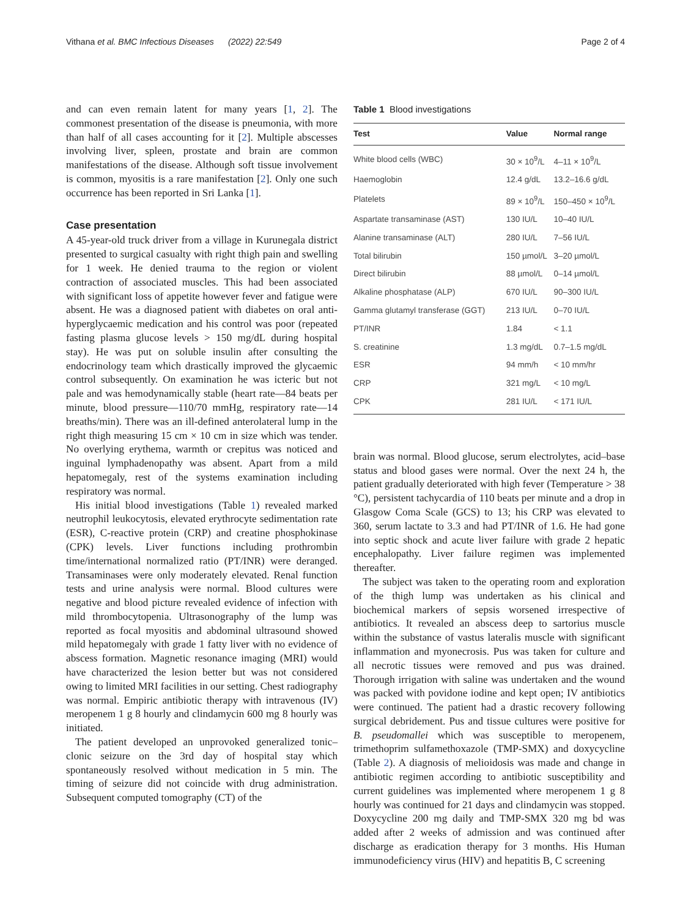Vithana et al. BMC Infectious Diseases (2022) 22:549 Page 2 of 4
and can even remain latent for many years [1, 2]. The commonest presentation of the disease is pneumonia, with more than half of all cases accounting for it [2]. Multiple abscesses involving liver, spleen, prostate and brain are common manifestations of the disease. Although soft tissue involvement is common, myositis is a rare manifestation [2]. Only one such occurrence has been reported in Sri Lanka [1].
Case presentation
A 45-year-old truck driver from a village in Kurunegala district presented to surgical casualty with right thigh pain and swelling for 1 week. He denied trauma to the region or violent contraction of associated muscles. This had been associated with significant loss of appetite however fever and fatigue were absent. He was a diagnosed patient with diabetes on oral anti-hyperglycaemic medication and his control was poor (repeated fasting plasma glucose levels > 150 mg/dL during hospital stay). He was put on soluble insulin after consulting the endocrinology team which drastically improved the glycaemic control subsequently. On examination he was icteric but not pale and was hemodynamically stable (heart rate—84 beats per minute, blood pressure—110/70 mmHg, respiratory rate—14 breaths/min). There was an ill-defined anterolateral lump in the right thigh measuring 15 cm × 10 cm in size which was tender. No overlying erythema, warmth or crepitus was noticed and inguinal lymphadenopathy was absent. Apart from a mild hepatomegaly, rest of the systems examination including respiratory was normal.
His initial blood investigations (Table 1) revealed marked neutrophil leukocytosis, elevated erythrocyte sedimentation rate (ESR), C-reactive protein (CRP) and creatine phosphokinase (CPK) levels. Liver functions including prothrombin time/international normalized ratio (PT/INR) were deranged. Transaminases were only moderately elevated. Renal function tests and urine analysis were normal. Blood cultures were negative and blood picture revealed evidence of infection with mild thrombocytopenia. Ultrasonography of the lump was reported as focal myositis and abdominal ultrasound showed mild hepatomegaly with grade 1 fatty liver with no evidence of abscess formation. Magnetic resonance imaging (MRI) would have characterized the lesion better but was not considered owing to limited MRI facilities in our setting. Chest radiography was normal. Empiric antibiotic therapy with intravenous (IV) meropenem 1 g 8 hourly and clindamycin 600 mg 8 hourly was initiated.
The patient developed an unprovoked generalized tonic–clonic seizure on the 3rd day of hospital stay which spontaneously resolved without medication in 5 min. The timing of seizure did not coincide with drug administration. Subsequent computed tomography (CT) of the
Table 1 Blood investigations
| Test | Value | Normal range |
| --- | --- | --- |
| White blood cells (WBC) | 30 × 10<sup>9</sup>/L | 4–11 × 10<sup>9</sup>/L |
| Haemoglobin | 12.4 g/dL | 13.2–16.6 g/dL |
| Platelets | 89 × 10<sup>9</sup>/L | 150–450 × 10<sup>9</sup>/L |
| Aspartate transaminase (AST) | 130 IU/L | 10–40 IU/L |
| Alanine transaminase (ALT) | 280 IU/L | 7–56 IU/L |
| Total bilirubin | 150 µmol/L | 3–20 µmol/L |
| Direct bilirubin | 88 µmol/L | 0–14 µmol/L |
| Alkaline phosphatase (ALP) | 670 IU/L | 90–300 IU/L |
| Gamma glutamyl transferase (GGT) | 213 IU/L | 0–70 IU/L |
| PT/INR | 1.84 | < 1.1 |
| S. creatinine | 1.3 mg/dL | 0.7–1.5 mg/dL |
| ESR | 94 mm/h | < 10 mm/hr |
| CRP | 321 mg/L | < 10 mg/L |
| CPK | 281 IU/L | < 171 IU/L |
brain was normal. Blood glucose, serum electrolytes, acid–base status and blood gases were normal. Over the next 24 h, the patient gradually deteriorated with high fever (Temperature > 38 °C), persistent tachycardia of 110 beats per minute and a drop in Glasgow Coma Scale (GCS) to 13; his CRP was elevated to 360, serum lactate to 3.3 and had PT/INR of 1.6. He had gone into septic shock and acute liver failure with grade 2 hepatic encephalopathy. Liver failure regimen was implemented thereafter.
The subject was taken to the operating room and exploration of the thigh lump was undertaken as his clinical and biochemical markers of sepsis worsened irrespective of antibiotics. It revealed an abscess deep to sartorius muscle within the substance of vastus lateralis muscle with significant inflammation and myonecrosis. Pus was taken for culture and all necrotic tissues were removed and pus was drained. Thorough irrigation with saline was undertaken and the wound was packed with povidone iodine and kept open; IV antibiotics were continued. The patient had a drastic recovery following surgical debridement. Pus and tissue cultures were positive for B. pseudomallei which was susceptible to meropenem, trimethoprim sulfamethoxazole (TMP-SMX) and doxycycline (Table 2). A diagnosis of melioidosis was made and change in antibiotic regimen according to antibiotic susceptibility and current guidelines was implemented where meropenem 1 g 8 hourly was continued for 21 days and clindamycin was stopped. Doxycycline 200 mg daily and TMP-SMX 320 mg bd was added after 2 weeks of admission and was continued after discharge as eradication therapy for 3 months. His Human immunodeficiency virus (HIV) and hepatitis B, C screening